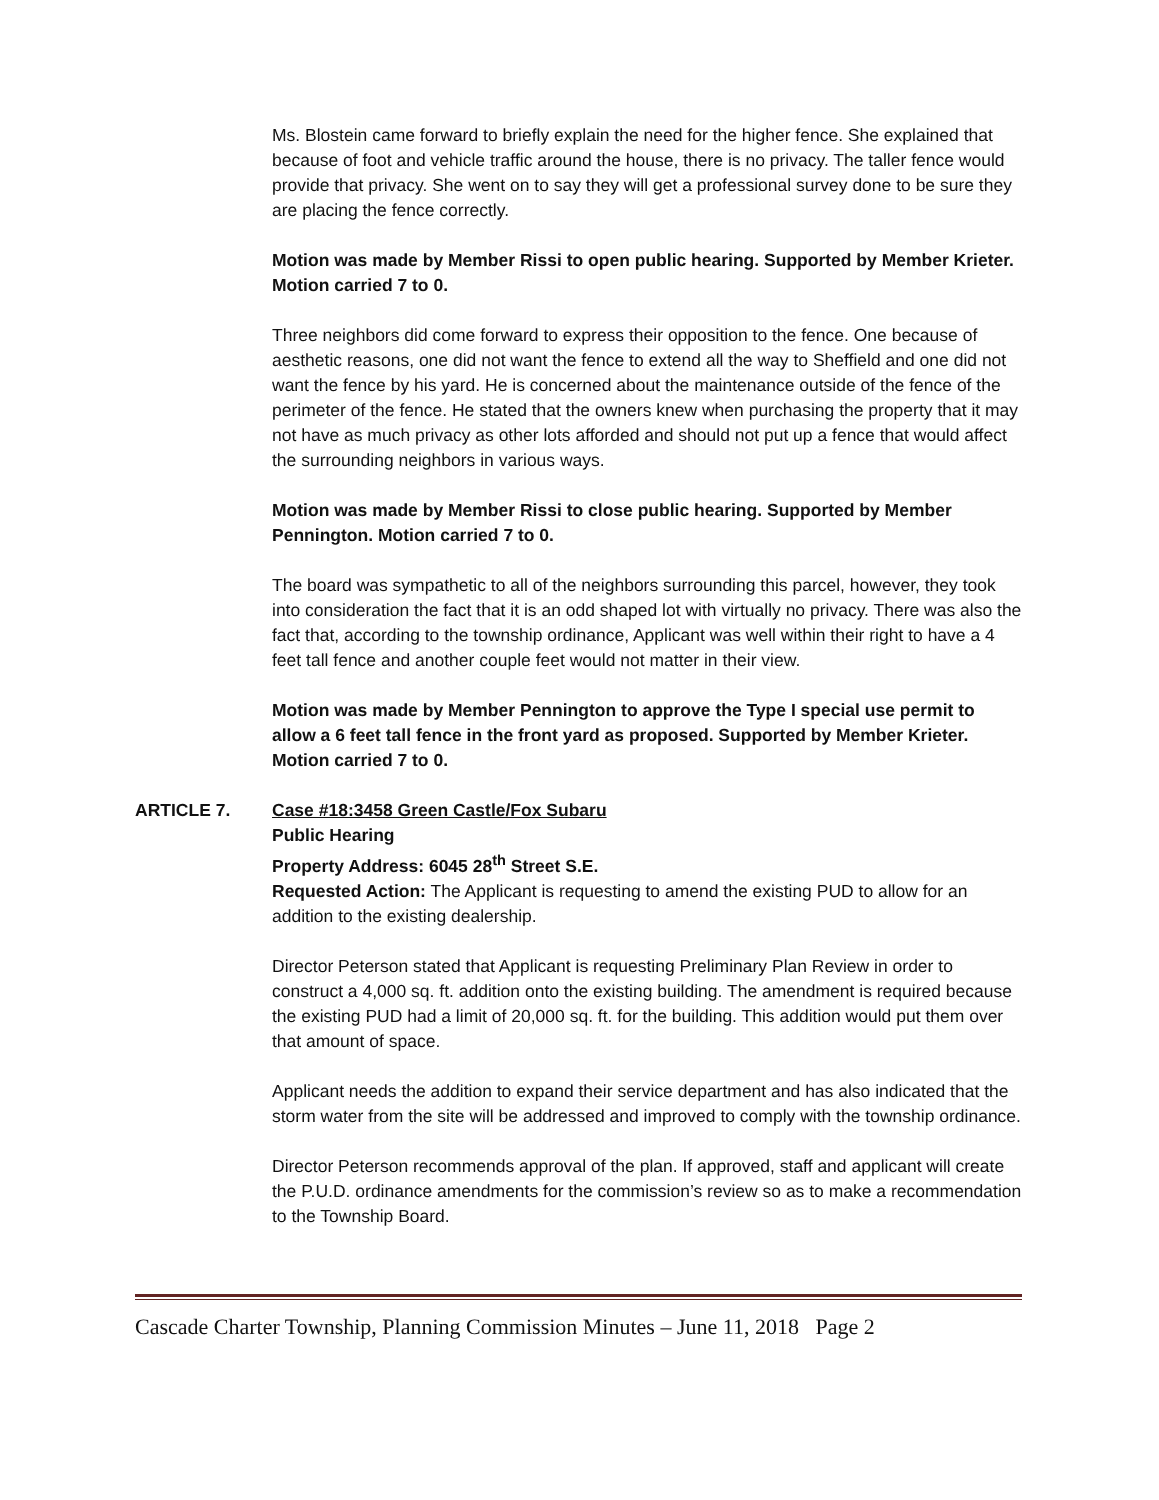Ms. Blostein came forward to briefly explain the need for the higher fence. She explained that because of foot and vehicle traffic around the house, there is no privacy. The taller fence would provide that privacy. She went on to say they will get a professional survey done to be sure they are placing the fence correctly.
Motion was made by Member Rissi to open public hearing. Supported by Member Krieter. Motion carried 7 to 0.
Three neighbors did come forward to express their opposition to the fence. One because of aesthetic reasons, one did not want the fence to extend all the way to Sheffield and one did not want the fence by his yard. He is concerned about the maintenance outside of the fence of the perimeter of the fence. He stated that the owners knew when purchasing the property that it may not have as much privacy as other lots afforded and should not put up a fence that would affect the surrounding neighbors in various ways.
Motion was made by Member Rissi to close public hearing. Supported by Member Pennington. Motion carried 7 to 0.
The board was sympathetic to all of the neighbors surrounding this parcel, however, they took into consideration the fact that it is an odd shaped lot with virtually no privacy. There was also the fact that, according to the township ordinance, Applicant was well within their right to have a 4 feet tall fence and another couple feet would not matter in their view.
Motion was made by Member Pennington to approve the Type I special use permit to allow a 6 feet tall fence in the front yard as proposed. Supported by Member Krieter. Motion carried 7 to 0.
ARTICLE 7. Case #18:3458 Green Castle/Fox Subaru
Public Hearing
Property Address: 6045 28<sup>th</sup> Street S.E.
Requested Action: The Applicant is requesting to amend the existing PUD to allow for an addition to the existing dealership.
Director Peterson stated that Applicant is requesting Preliminary Plan Review in order to construct a 4,000 sq. ft. addition onto the existing building. The amendment is required because the existing PUD had a limit of 20,000 sq. ft. for the building. This addition would put them over that amount of space.
Applicant needs the addition to expand their service department and has also indicated that the storm water from the site will be addressed and improved to comply with the township ordinance.
Director Peterson recommends approval of the plan. If approved, staff and applicant will create the P.U.D. ordinance amendments for the commission’s review so as to make a recommendation to the Township Board.
Cascade Charter Township, Planning Commission Minutes – June 11, 2018 Page 2